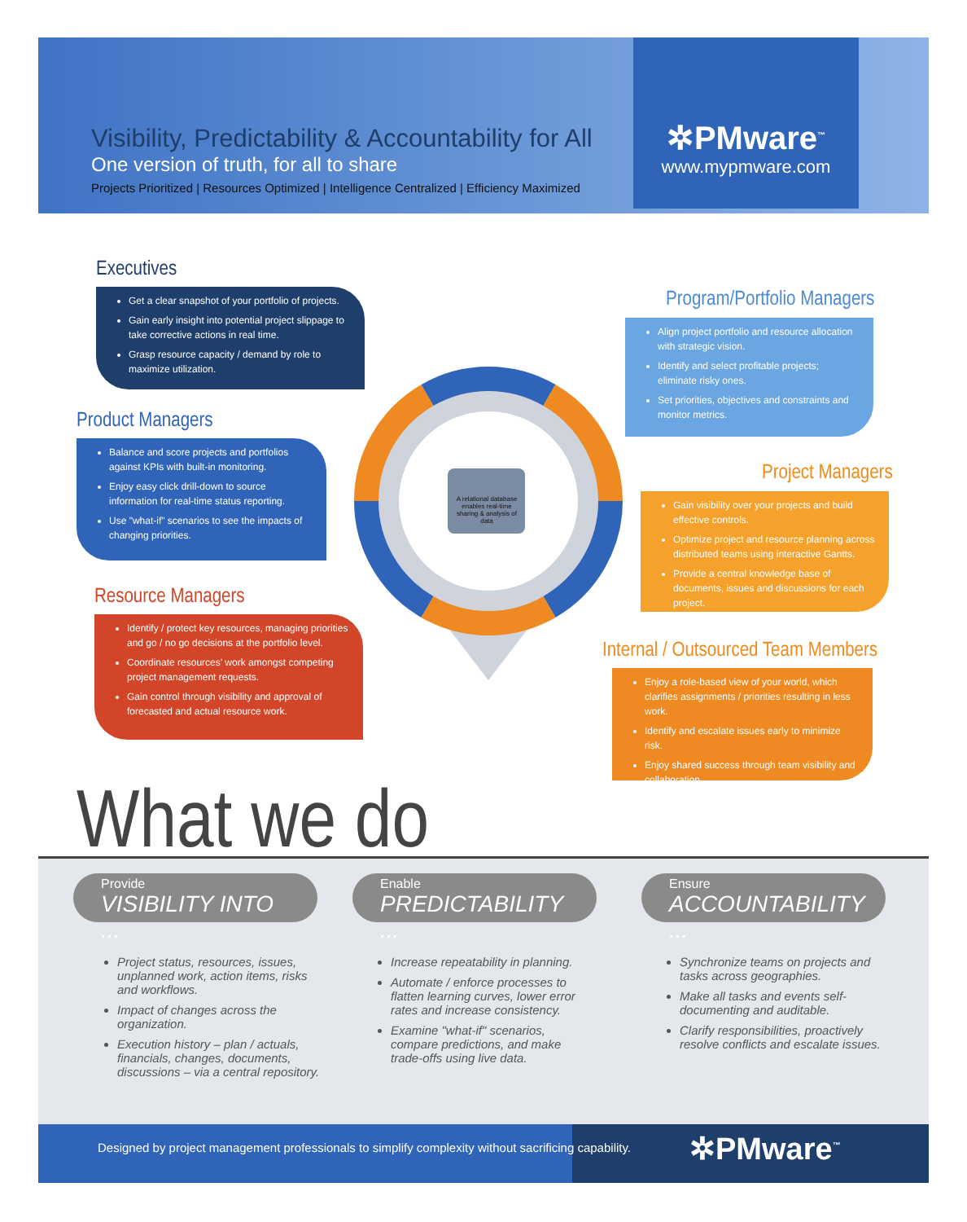Visibility, Predictability & Accountability for All
One version of truth, for all to share
Projects Prioritized | Resources Optimized | Intelligence Centralized | Efficiency Maximized
✲PMware<sup>™</sup>
www.mypmware.com
Executives
Get a clear snapshot of your portfolio of projects.
Gain early insight into potential project slippage to take corrective actions in real time.
Grasp resource capacity / demand by role to maximize utilization.
Program/Portfolio Managers
Align project portfolio and resource allocation with strategic vision.
Identify and select profitable projects; eliminate risky ones.
Set priorities, objectives and constraints and monitor metrics.
Product Managers
Balance and score projects and portfolios against KPIs with built-in monitoring.
Enjoy easy click drill-down to source information for real-time status reporting.
Use "what-if" scenarios to see the impacts of changing priorities.
Project Managers
Gain visibility over your projects and build effective controls.
Optimize project and resource planning across distributed teams using interactive Gantts.
Provide a central knowledge base of documents, issues and discussions for each project.
Resource Managers
Identify / protect key resources, managing priorities and go / no go decisions at the portfolio level.
Coordinate resources' work amongst competing project management requests.
Gain control through visibility and approval of forecasted and actual resource work.
Internal / Outsourced Team Members
Enjoy a role-based view of your world, which clarifies assignments / priorities resulting in less work.
Identify and escalate issues early to minimize risk.
Enjoy shared success through team visibility and collaboration.
A relational database enables real-time sharing & analysis of data
What we do
Provide
VISIBILITY INTO ...
Enable
PREDICTABILITY ...
Ensure
ACCOUNTABILITY ...
Project status, resources, issues, unplanned work, action items, risks and workflows.
Impact of changes across the organization.
Execution history – plan / actuals, financials, changes, documents, discussions – via a central repository.
Increase repeatability in planning.
Automate / enforce processes to flatten learning curves, lower error rates and increase consistency.
Examine "what-if" scenarios, compare predictions, and make trade-offs using live data.
Synchronize teams on projects and tasks across geographies.
Make all tasks and events self-documenting and auditable.
Clarify responsibilities, proactively resolve conflicts and escalate issues.
Designed by project management professionals to simplify complexity without sacrificing capability. ✲PMware<sup>™</sup>